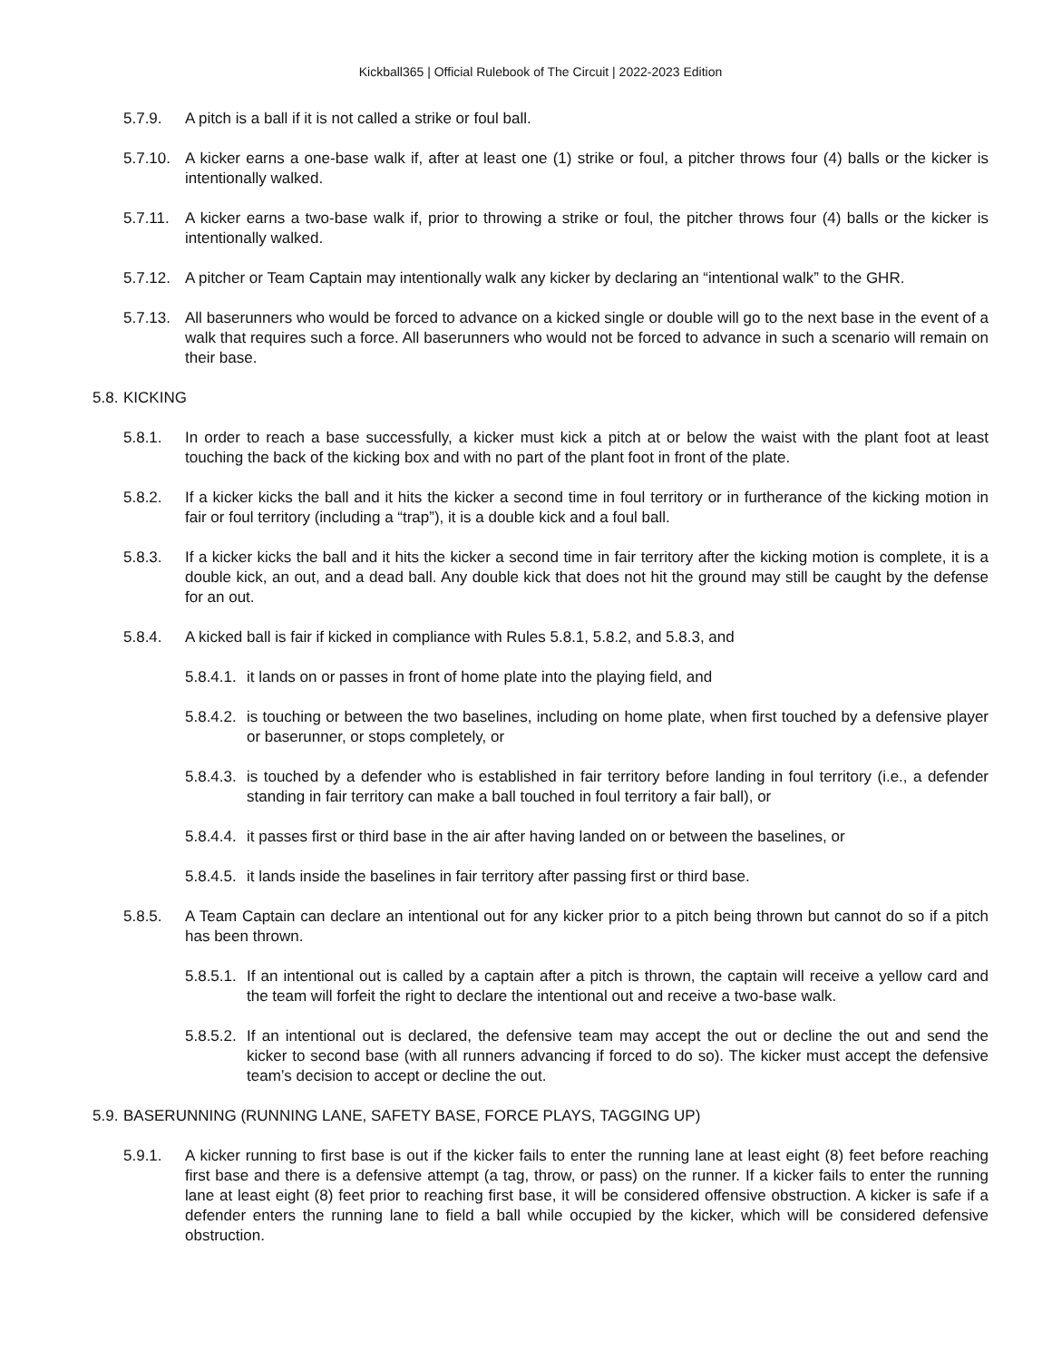Kickball365 | Official Rulebook of The Circuit | 2022-2023 Edition
5.7.9. A pitch is a ball if it is not called a strike or foul ball.
5.7.10. A kicker earns a one-base walk if, after at least one (1) strike or foul, a pitcher throws four (4) balls or the kicker is intentionally walked.
5.7.11. A kicker earns a two-base walk if, prior to throwing a strike or foul, the pitcher throws four (4) balls or the kicker is intentionally walked.
5.7.12. A pitcher or Team Captain may intentionally walk any kicker by declaring an “intentional walk” to the GHR.
5.7.13. All baserunners who would be forced to advance on a kicked single or double will go to the next base in the event of a walk that requires such a force. All baserunners who would not be forced to advance in such a scenario will remain on their base.
5.8. KICKING
5.8.1. In order to reach a base successfully, a kicker must kick a pitch at or below the waist with the plant foot at least touching the back of the kicking box and with no part of the plant foot in front of the plate.
5.8.2. If a kicker kicks the ball and it hits the kicker a second time in foul territory or in furtherance of the kicking motion in fair or foul territory (including a “trap”), it is a double kick and a foul ball.
5.8.3. If a kicker kicks the ball and it hits the kicker a second time in fair territory after the kicking motion is complete, it is a double kick, an out, and a dead ball. Any double kick that does not hit the ground may still be caught by the defense for an out.
5.8.4. A kicked ball is fair if kicked in compliance with Rules 5.8.1, 5.8.2, and 5.8.3, and
5.8.4.1. it lands on or passes in front of home plate into the playing field, and
5.8.4.2. is touching or between the two baselines, including on home plate, when first touched by a defensive player or baserunner, or stops completely, or
5.8.4.3. is touched by a defender who is established in fair territory before landing in foul territory (i.e., a defender standing in fair territory can make a ball touched in foul territory a fair ball), or
5.8.4.4. it passes first or third base in the air after having landed on or between the baselines, or
5.8.4.5. it lands inside the baselines in fair territory after passing first or third base.
5.8.5. A Team Captain can declare an intentional out for any kicker prior to a pitch being thrown but cannot do so if a pitch has been thrown.
5.8.5.1. If an intentional out is called by a captain after a pitch is thrown, the captain will receive a yellow card and the team will forfeit the right to declare the intentional out and receive a two-base walk.
5.8.5.2. If an intentional out is declared, the defensive team may accept the out or decline the out and send the kicker to second base (with all runners advancing if forced to do so). The kicker must accept the defensive team’s decision to accept or decline the out.
5.9. BASERUNNING (RUNNING LANE, SAFETY BASE, FORCE PLAYS, TAGGING UP)
5.9.1. A kicker running to first base is out if the kicker fails to enter the running lane at least eight (8) feet before reaching first base and there is a defensive attempt (a tag, throw, or pass) on the runner. If a kicker fails to enter the running lane at least eight (8) feet prior to reaching first base, it will be considered offensive obstruction. A kicker is safe if a defender enters the running lane to field a ball while occupied by the kicker, which will be considered defensive obstruction.